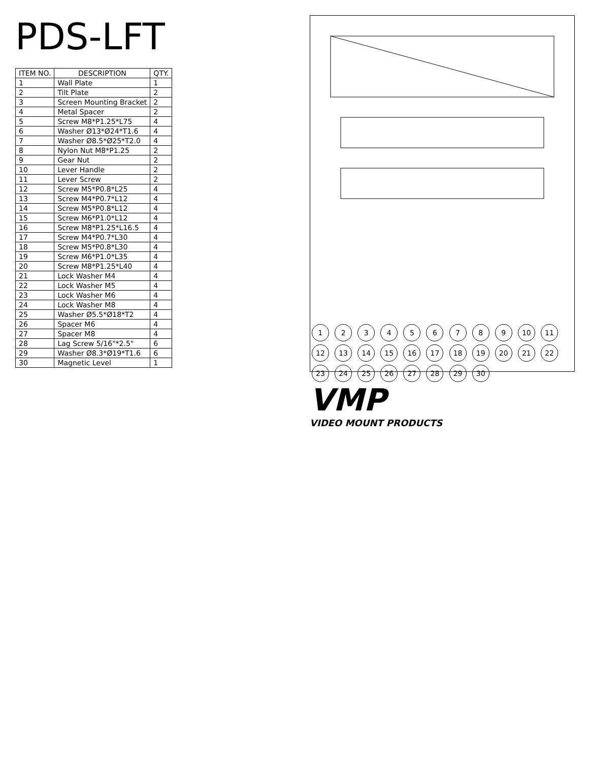PDS-LFT
| ITEM NO. | DESCRIPTION | QTY. |
| --- | --- | --- |
| 1 | Wall Plate | 1 |
| 2 | Tilt Plate | 2 |
| 3 | Screen Mounting Bracket | 2 |
| 4 | Metal Spacer | 2 |
| 5 | Screw M8*P1.25*L75 | 4 |
| 6 | Washer Ø13*Ø24*T1.6 | 4 |
| 7 | Washer Ø8.5*Ø25*T2.0 | 4 |
| 8 | Nylon Nut M8*P1.25 | 2 |
| 9 | Gear Nut | 2 |
| 10 | Lever Handle | 2 |
| 11 | Lever Screw | 2 |
| 12 | Screw M5*P0.8*L25 | 4 |
| 13 | Screw M4*P0.7*L12 | 4 |
| 14 | Screw M5*P0.8*L12 | 4 |
| 15 | Screw M6*P1.0*L12 | 4 |
| 16 | Screw M8*P1.25*L16.5 | 4 |
| 17 | Screw M4*P0.7*L30 | 4 |
| 18 | Screw M5*P0.8*L30 | 4 |
| 19 | Screw M6*P1.0*L35 | 4 |
| 20 | Screw M8*P1.25*L40 | 4 |
| 21 | Lock Washer M4 | 4 |
| 22 | Lock Washer M5 | 4 |
| 23 | Lock Washer M6 | 4 |
| 24 | Lock Washer M8 | 4 |
| 25 | Washer Ø5.5*Ø18*T2 | 4 |
| 26 | Spacer M6 | 4 |
| 27 | Spacer M8 | 4 |
| 28 | Lag Screw 5/16"*2.5" | 6 |
| 29 | Washer Ø8.3*Ø19*T1.6 | 6 |
| 30 | Magnetic Level | 1 |
1 2 3 4 5 6 7 8 9 10 11 12 13 14 15 16 17 18 19 20 21 22 23 24 25 26 27 28 29 30
VMP
VIDEO MOUNT PRODUCTS